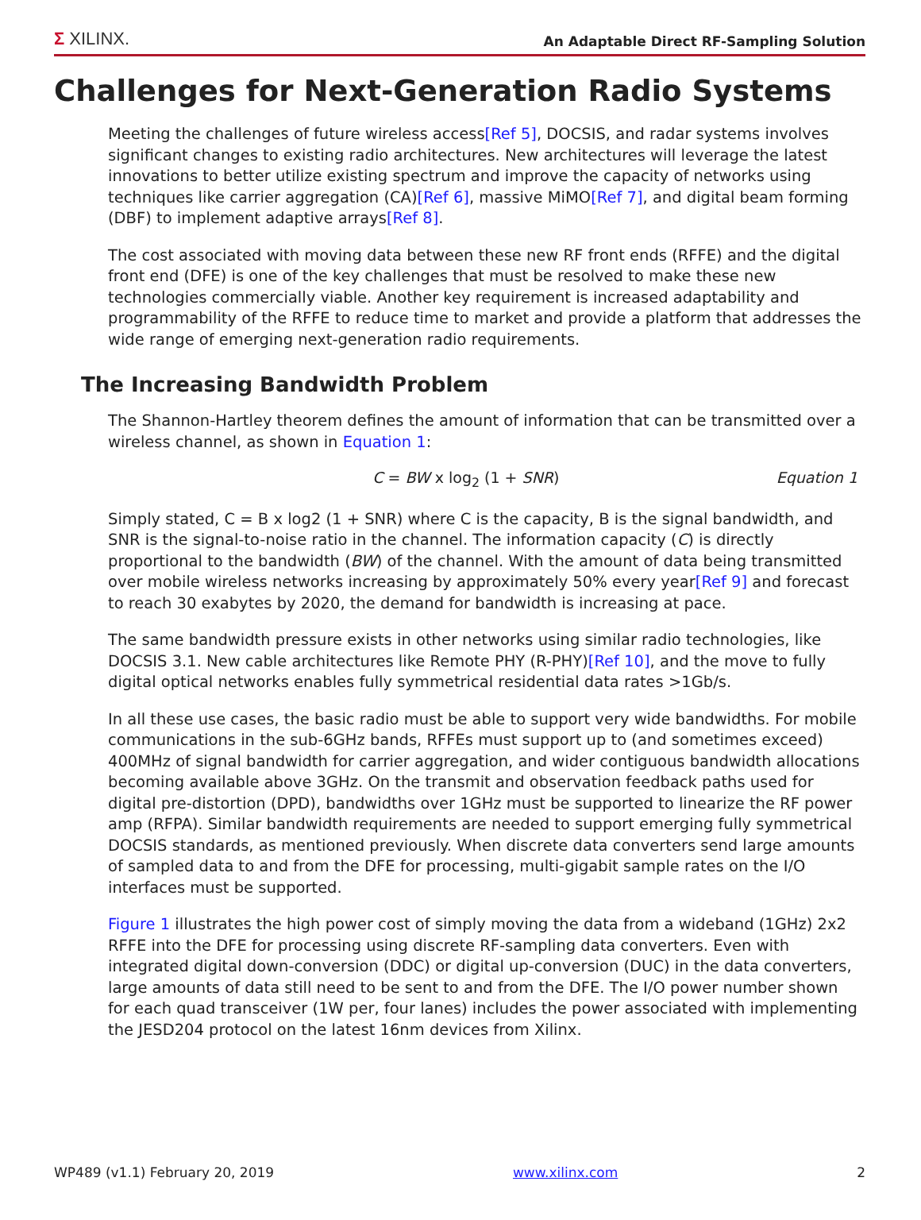Σ XILINX.
An Adaptable Direct RF-Sampling Solution
Challenges for Next-Generation Radio Systems
Meeting the challenges of future wireless access[Ref 5], DOCSIS, and radar systems involves significant changes to existing radio architectures. New architectures will leverage the latest innovations to better utilize existing spectrum and improve the capacity of networks using techniques like carrier aggregation (CA)[Ref 6], massive MiMO[Ref 7], and digital beam forming (DBF) to implement adaptive arrays[Ref 8].
The cost associated with moving data between these new RF front ends (RFFE) and the digital front end (DFE) is one of the key challenges that must be resolved to make these new technologies commercially viable. Another key requirement is increased adaptability and programmability of the RFFE to reduce time to market and provide a platform that addresses the wide range of emerging next-generation radio requirements.
The Increasing Bandwidth Problem
The Shannon-Hartley theorem defines the amount of information that can be transmitted over a wireless channel, as shown in Equation 1:
C = BW x log<sub>2</sub> (1 + SNR) Equation 1
Simply stated, C = B x log2 (1 + SNR) where C is the capacity, B is the signal bandwidth, and SNR is the signal-to-noise ratio in the channel. The information capacity (C) is directly proportional to the bandwidth (BW) of the channel. With the amount of data being transmitted over mobile wireless networks increasing by approximately 50% every year[Ref 9] and forecast to reach 30 exabytes by 2020, the demand for bandwidth is increasing at pace.
The same bandwidth pressure exists in other networks using similar radio technologies, like DOCSIS 3.1. New cable architectures like Remote PHY (R-PHY)[Ref 10], and the move to fully digital optical networks enables fully symmetrical residential data rates >1Gb/s.
In all these use cases, the basic radio must be able to support very wide bandwidths. For mobile communications in the sub-6GHz bands, RFFEs must support up to (and sometimes exceed) 400MHz of signal bandwidth for carrier aggregation, and wider contiguous bandwidth allocations becoming available above 3GHz. On the transmit and observation feedback paths used for digital pre-distortion (DPD), bandwidths over 1GHz must be supported to linearize the RF power amp (RFPA). Similar bandwidth requirements are needed to support emerging fully symmetrical DOCSIS standards, as mentioned previously. When discrete data converters send large amounts of sampled data to and from the DFE for processing, multi-gigabit sample rates on the I/O interfaces must be supported.
Figure 1 illustrates the high power cost of simply moving the data from a wideband (1GHz) 2x2 RFFE into the DFE for processing using discrete RF-sampling data converters. Even with integrated digital down-conversion (DDC) or digital up-conversion (DUC) in the data converters, large amounts of data still need to be sent to and from the DFE. The I/O power number shown for each quad transceiver (1W per, four lanes) includes the power associated with implementing the JESD204 protocol on the latest 16nm devices from Xilinx.
WP489 (v1.1) February 20, 2019 www.xilinx.com 2